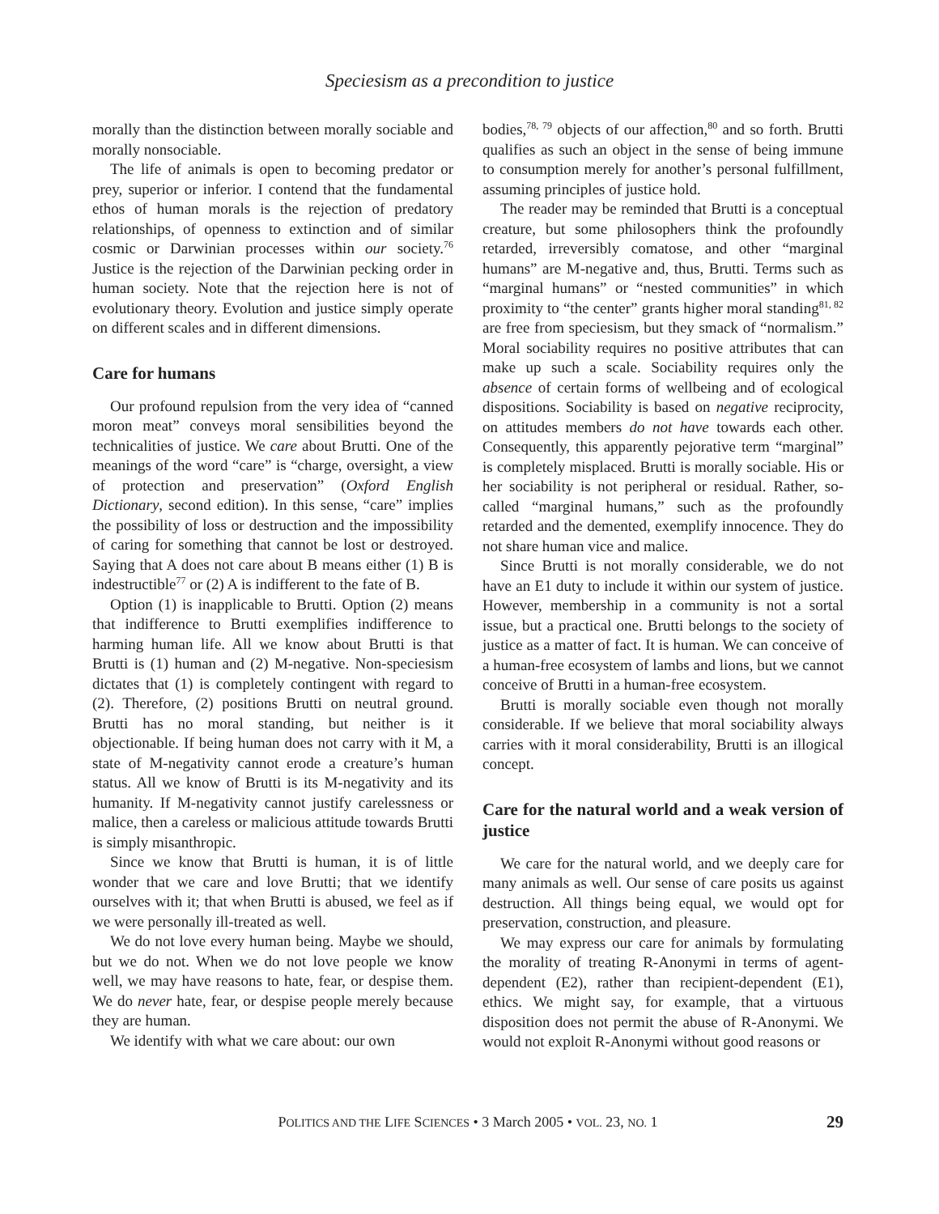Speciesism as a precondition to justice
morally than the distinction between morally sociable and morally nonsociable.
The life of animals is open to becoming predator or prey, superior or inferior. I contend that the fundamental ethos of human morals is the rejection of predatory relationships, of openness to extinction and of similar cosmic or Darwinian processes within our society.<sup>76</sup> Justice is the rejection of the Darwinian pecking order in human society. Note that the rejection here is not of evolutionary theory. Evolution and justice simply operate on different scales and in different dimensions.
Care for humans
Our profound repulsion from the very idea of “canned moron meat” conveys moral sensibilities beyond the technicalities of justice. We care about Brutti. One of the meanings of the word “care” is “charge, oversight, a view of protection and preservation” (Oxford English Dictionary, second edition). In this sense, “care” implies the possibility of loss or destruction and the impossibility of caring for something that cannot be lost or destroyed. Saying that A does not care about B means either (1) B is indestructible<sup>77</sup> or (2) A is indifferent to the fate of B.
Option (1) is inapplicable to Brutti. Option (2) means that indifference to Brutti exemplifies indifference to harming human life. All we know about Brutti is that Brutti is (1) human and (2) M-negative. Non-speciesism dictates that (1) is completely contingent with regard to (2). Therefore, (2) positions Brutti on neutral ground. Brutti has no moral standing, but neither is it objectionable. If being human does not carry with it M, a state of M-negativity cannot erode a creature’s human status. All we know of Brutti is its M-negativity and its humanity. If M-negativity cannot justify carelessness or malice, then a careless or malicious attitude towards Brutti is simply misanthropic.
Since we know that Brutti is human, it is of little wonder that we care and love Brutti; that we identify ourselves with it; that when Brutti is abused, we feel as if we were personally ill-treated as well.
We do not love every human being. Maybe we should, but we do not. When we do not love people we know well, we may have reasons to hate, fear, or despise them. We do never hate, fear, or despise people merely because they are human.
We identify with what we care about: our own
bodies,<sup>78, 79</sup> objects of our affection,<sup>80</sup> and so forth. Brutti qualifies as such an object in the sense of being immune to consumption merely for another’s personal fulfillment, assuming principles of justice hold.
The reader may be reminded that Brutti is a conceptual creature, but some philosophers think the profoundly retarded, irreversibly comatose, and other “marginal humans” are M-negative and, thus, Brutti. Terms such as “marginal humans” or “nested communities” in which proximity to “the center” grants higher moral standing<sup>81, 82</sup> are free from speciesism, but they smack of “normalism.” Moral sociability requires no positive attributes that can make up such a scale. Sociability requires only the absence of certain forms of wellbeing and of ecological dispositions. Sociability is based on negative reciprocity, on attitudes members do not have towards each other. Consequently, this apparently pejorative term “marginal” is completely misplaced. Brutti is morally sociable. His or her sociability is not peripheral or residual. Rather, so-called “marginal humans,” such as the profoundly retarded and the demented, exemplify innocence. They do not share human vice and malice.
Since Brutti is not morally considerable, we do not have an E1 duty to include it within our system of justice. However, membership in a community is not a sortal issue, but a practical one. Brutti belongs to the society of justice as a matter of fact. It is human. We can conceive of a human-free ecosystem of lambs and lions, but we cannot conceive of Brutti in a human-free ecosystem.
Brutti is morally sociable even though not morally considerable. If we believe that moral sociability always carries with it moral considerability, Brutti is an illogical concept.
Care for the natural world and a weak version of justice
We care for the natural world, and we deeply care for many animals as well. Our sense of care posits us against destruction. All things being equal, we would opt for preservation, construction, and pleasure.
We may express our care for animals by formulating the morality of treating R-Anonymi in terms of agent-dependent (E2), rather than recipient-dependent (E1), ethics. We might say, for example, that a virtuous disposition does not permit the abuse of R-Anonymi. We would not exploit R-Anonymi without good reasons or
POLITICS AND THE LIFE SCIENCES • 3 March 2005 • VOL. 23, NO. 1 29